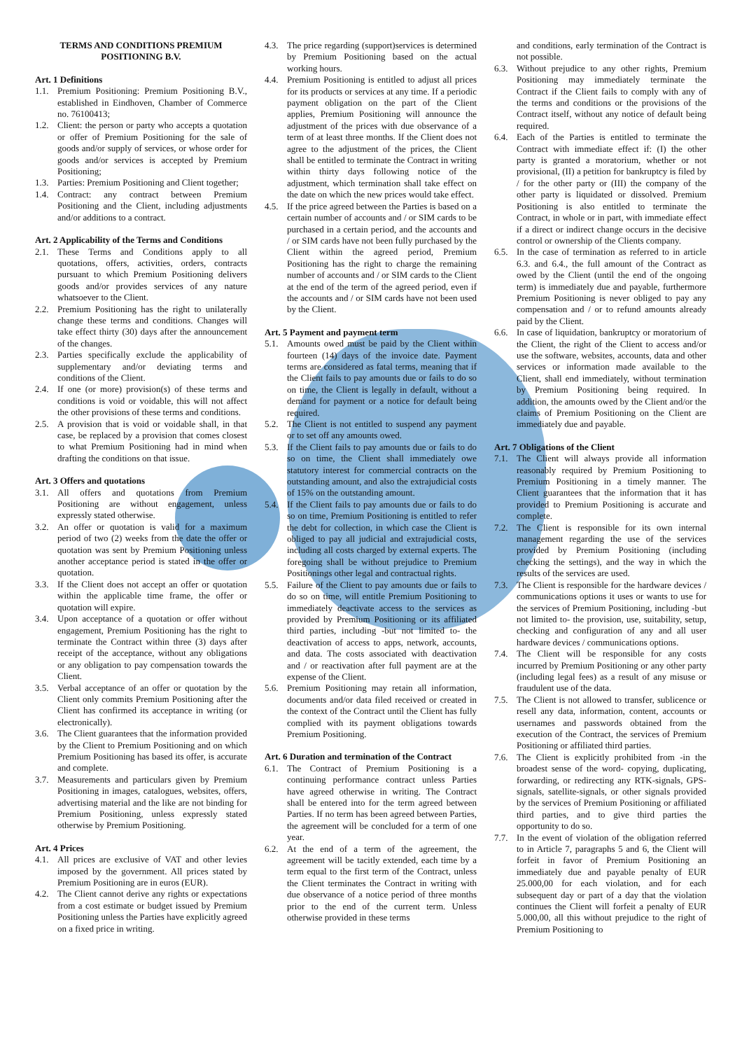TERMS AND CONDITIONS PREMIUM
POSITIONING B.V.
Art. 1 Definitions
1.1. Premium Positioning: Premium Positioning B.V., established in Eindhoven, Chamber of Commerce no. 76100413;
1.2. Client: the person or party who accepts a quotation or offer of Premium Positioning for the sale of goods and/or supply of services, or whose order for goods and/or services is accepted by Premium Positioning;
1.3. Parties: Premium Positioning and Client together;
1.4. Contract: any contract between Premium Positioning and the Client, including adjustments and/or additions to a contract.
Art. 2 Applicability of the Terms and Conditions
2.1. These Terms and Conditions apply to all quotations, offers, activities, orders, contracts pursuant to which Premium Positioning delivers goods and/or provides services of any nature whatsoever to the Client.
2.2. Premium Positioning has the right to unilaterally change these terms and conditions. Changes will take effect thirty (30) days after the announcement of the changes.
2.3. Parties specifically exclude the applicability of supplementary and/or deviating terms and conditions of the Client.
2.4. If one (or more) provision(s) of these terms and conditions is void or voidable, this will not affect the other provisions of these terms and conditions.
2.5. A provision that is void or voidable shall, in that case, be replaced by a provision that comes closest to what Premium Positioning had in mind when drafting the conditions on that issue.
Art. 3 Offers and quotations
3.1. All offers and quotations from Premium Positioning are without engagement, unless expressly stated otherwise.
3.2. An offer or quotation is valid for a maximum period of two (2) weeks from the date the offer or quotation was sent by Premium Positioning unless another acceptance period is stated in the offer or quotation.
3.3. If the Client does not accept an offer or quotation within the applicable time frame, the offer or quotation will expire.
3.4. Upon acceptance of a quotation or offer without engagement, Premium Positioning has the right to terminate the Contract within three (3) days after receipt of the acceptance, without any obligations or any obligation to pay compensation towards the Client.
3.5. Verbal acceptance of an offer or quotation by the Client only commits Premium Positioning after the Client has confirmed its acceptance in writing (or electronically).
3.6. The Client guarantees that the information provided by the Client to Premium Positioning and on which Premium Positioning has based its offer, is accurate and complete.
3.7. Measurements and particulars given by Premium Positioning in images, catalogues, websites, offers, advertising material and the like are not binding for Premium Positioning, unless expressly stated otherwise by Premium Positioning.
Art. 4 Prices
4.1. All prices are exclusive of VAT and other levies imposed by the government. All prices stated by Premium Positioning are in euros (EUR).
4.2. The Client cannot derive any rights or expectations from a cost estimate or budget issued by Premium Positioning unless the Parties have explicitly agreed on a fixed price in writing.
4.3. The price regarding (support)services is determined by Premium Positioning based on the actual working hours.
4.4. Premium Positioning is entitled to adjust all prices for its products or services at any time. If a periodic payment obligation on the part of the Client applies, Premium Positioning will announce the adjustment of the prices with due observance of a term of at least three months. If the Client does not agree to the adjustment of the prices, the Client shall be entitled to terminate the Contract in writing within thirty days following notice of the adjustment, which termination shall take effect on the date on which the new prices would take effect.
4.5. If the price agreed between the Parties is based on a certain number of accounts and / or SIM cards to be purchased in a certain period, and the accounts and / or SIM cards have not been fully purchased by the Client within the agreed period, Premium Positioning has the right to charge the remaining number of accounts and / or SIM cards to the Client at the end of the term of the agreed period, even if the accounts and / or SIM cards have not been used by the Client.
Art. 5 Payment and payment term
5.1. Amounts owed must be paid by the Client within fourteen (14) days of the invoice date. Payment terms are considered as fatal terms, meaning that if the Client fails to pay amounts due or fails to do so on time, the Client is legally in default, without a demand for payment or a notice for default being required.
5.2. The Client is not entitled to suspend any payment or to set off any amounts owed.
5.3. If the Client fails to pay amounts due or fails to do so on time, the Client shall immediately owe statutory interest for commercial contracts on the outstanding amount, and also the extrajudicial costs of 15% on the outstanding amount.
5.4. If the Client fails to pay amounts due or fails to do so on time, Premium Positioning is entitled to refer the debt for collection, in which case the Client is obliged to pay all judicial and extrajudicial costs, including all costs charged by external experts. The foregoing shall be without prejudice to Premium Positionings other legal and contractual rights.
5.5. Failure of the Client to pay amounts due or fails to do so on time, will entitle Premium Positioning to immediately deactivate access to the services as provided by Premium Positioning or its affiliated third parties, including -but not limited to- the deactivation of access to apps, network, accounts, and data. The costs associated with deactivation and / or reactivation after full payment are at the expense of the Client.
5.6. Premium Positioning may retain all information, documents and/or data filed received or created in the context of the Contract until the Client has fully complied with its payment obligations towards Premium Positioning.
Art. 6 Duration and termination of the Contract
6.1. The Contract of Premium Positioning is a continuing performance contract unless Parties have agreed otherwise in writing. The Contract shall be entered into for the term agreed between Parties. If no term has been agreed between Parties, the agreement will be concluded for a term of one year.
6.2. At the end of a term of the agreement, the agreement will be tacitly extended, each time by a term equal to the first term of the Contract, unless the Client terminates the Contract in writing with due observance of a notice period of three months prior to the end of the current term. Unless otherwise provided in these terms
and conditions, early termination of the Contract is not possible.
6.3. Without prejudice to any other rights, Premium Positioning may immediately terminate the Contract if the Client fails to comply with any of the terms and conditions or the provisions of the Contract itself, without any notice of default being required.
6.4. Each of the Parties is entitled to terminate the Contract with immediate effect if: (I) the other party is granted a moratorium, whether or not provisional, (II) a petition for bankruptcy is filed by / for the other party or (III) the company of the other party is liquidated or dissolved. Premium Positioning is also entitled to terminate the Contract, in whole or in part, with immediate effect if a direct or indirect change occurs in the decisive control or ownership of the Clients company.
6.5. In the case of termination as referred to in article 6.3. and 6.4., the full amount of the Contract as owed by the Client (until the end of the ongoing term) is immediately due and payable, furthermore Premium Positioning is never obliged to pay any compensation and / or to refund amounts already paid by the Client.
6.6. In case of liquidation, bankruptcy or moratorium of the Client, the right of the Client to access and/or use the software, websites, accounts, data and other services or information made available to the Client, shall end immediately, without termination by Premium Positioning being required. In addition, the amounts owed by the Client and/or the claims of Premium Positioning on the Client are immediately due and payable.
Art. 7 Obligations of the Client
7.1. The Client will always provide all information reasonably required by Premium Positioning to Premium Positioning in a timely manner. The Client guarantees that the information that it has provided to Premium Positioning is accurate and complete.
7.2. The Client is responsible for its own internal management regarding the use of the services provided by Premium Positioning (including checking the settings), and the way in which the results of the services are used.
7.3. The Client is responsible for the hardware devices / communications options it uses or wants to use for the services of Premium Positioning, including -but not limited to- the provision, use, suitability, setup, checking and configuration of any and all user hardware devices / communications options.
7.4. The Client will be responsible for any costs incurred by Premium Positioning or any other party (including legal fees) as a result of any misuse or fraudulent use of the data.
7.5. The Client is not allowed to transfer, sublicence or resell any data, information, content, accounts or usernames and passwords obtained from the execution of the Contract, the services of Premium Positioning or affiliated third parties.
7.6. The Client is explicitly prohibited from -in the broadest sense of the word- copying, duplicating, forwarding, or redirecting any RTK-signals, GPS-signals, satellite-signals, or other signals provided by the services of Premium Positioning or affiliated third parties, and to give third parties the opportunity to do so.
7.7. In the event of violation of the obligation referred to in Article 7, paragraphs 5 and 6, the Client will forfeit in favor of Premium Positioning an immediately due and payable penalty of EUR 25.000,00 for each violation, and for each subsequent day or part of a day that the violation continues the Client will forfeit a penalty of EUR 5.000,00, all this without prejudice to the right of Premium Positioning to